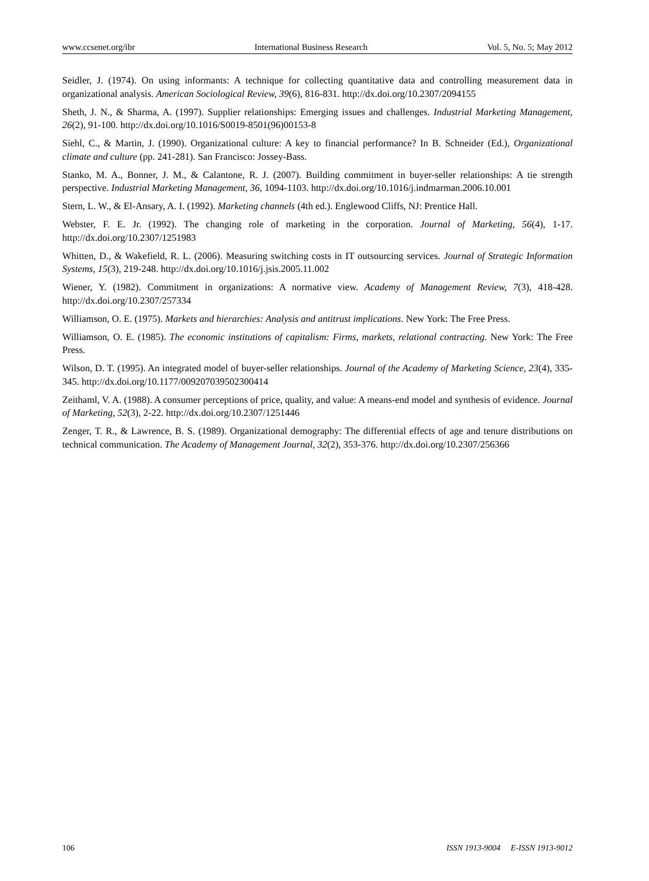www.ccsenet.org/ibr International Business Research Vol. 5, No. 5; May 2012
Seidler, J. (1974). On using informants: A technique for collecting quantitative data and controlling measurement data in organizational analysis. American Sociological Review, 39(6), 816-831. http://dx.doi.org/10.2307/2094155
Sheth, J. N., & Sharma, A. (1997). Supplier relationships: Emerging issues and challenges. Industrial Marketing Management, 26(2), 91-100. http://dx.doi.org/10.1016/S0019-8501(96)00153-8
Siehl, C., & Martin, J. (1990). Organizational culture: A key to financial performance? In B. Schneider (Ed.), Organizational climate and culture (pp. 241-281). San Francisco: Jossey-Bass.
Stanko, M. A., Bonner, J. M., & Calantone, R. J. (2007). Building commitment in buyer-seller relationships: A tie strength perspective. Industrial Marketing Management, 36, 1094-1103. http://dx.doi.org/10.1016/j.indmarman.2006.10.001
Stern, L. W., & El-Ansary, A. I. (1992). Marketing channels (4th ed.). Englewood Cliffs, NJ: Prentice Hall.
Webster, F. E. Jr. (1992). The changing role of marketing in the corporation. Journal of Marketing, 56(4), 1-17. http://dx.doi.org/10.2307/1251983
Whitten, D., & Wakefield, R. L. (2006). Measuring switching costs in IT outsourcing services. Journal of Strategic Information Systems, 15(3), 219-248. http://dx.doi.org/10.1016/j.jsis.2005.11.002
Wiener, Y. (1982). Commitment in organizations: A normative view. Academy of Management Review, 7(3), 418-428. http://dx.doi.org/10.2307/257334
Williamson, O. E. (1975). Markets and hierarchies: Analysis and antitrust implications. New York: The Free Press.
Williamson, O. E. (1985). The economic institutions of capitalism: Firms, markets, relational contracting. New York: The Free Press.
Wilson, D. T. (1995). An integrated model of buyer-seller relationships. Journal of the Academy of Marketing Science, 23(4), 335-345. http://dx.doi.org/10.1177/009207039502300414
Zeithaml, V. A. (1988). A consumer perceptions of price, quality, and value: A means-end model and synthesis of evidence. Journal of Marketing, 52(3), 2-22. http://dx.doi.org/10.2307/1251446
Zenger, T. R., & Lawrence, B. S. (1989). Organizational demography: The differential effects of age and tenure distributions on technical communication. The Academy of Management Journal, 32(2), 353-376. http://dx.doi.org/10.2307/256366
106 ISSN 1913-9004 E-ISSN 1913-9012